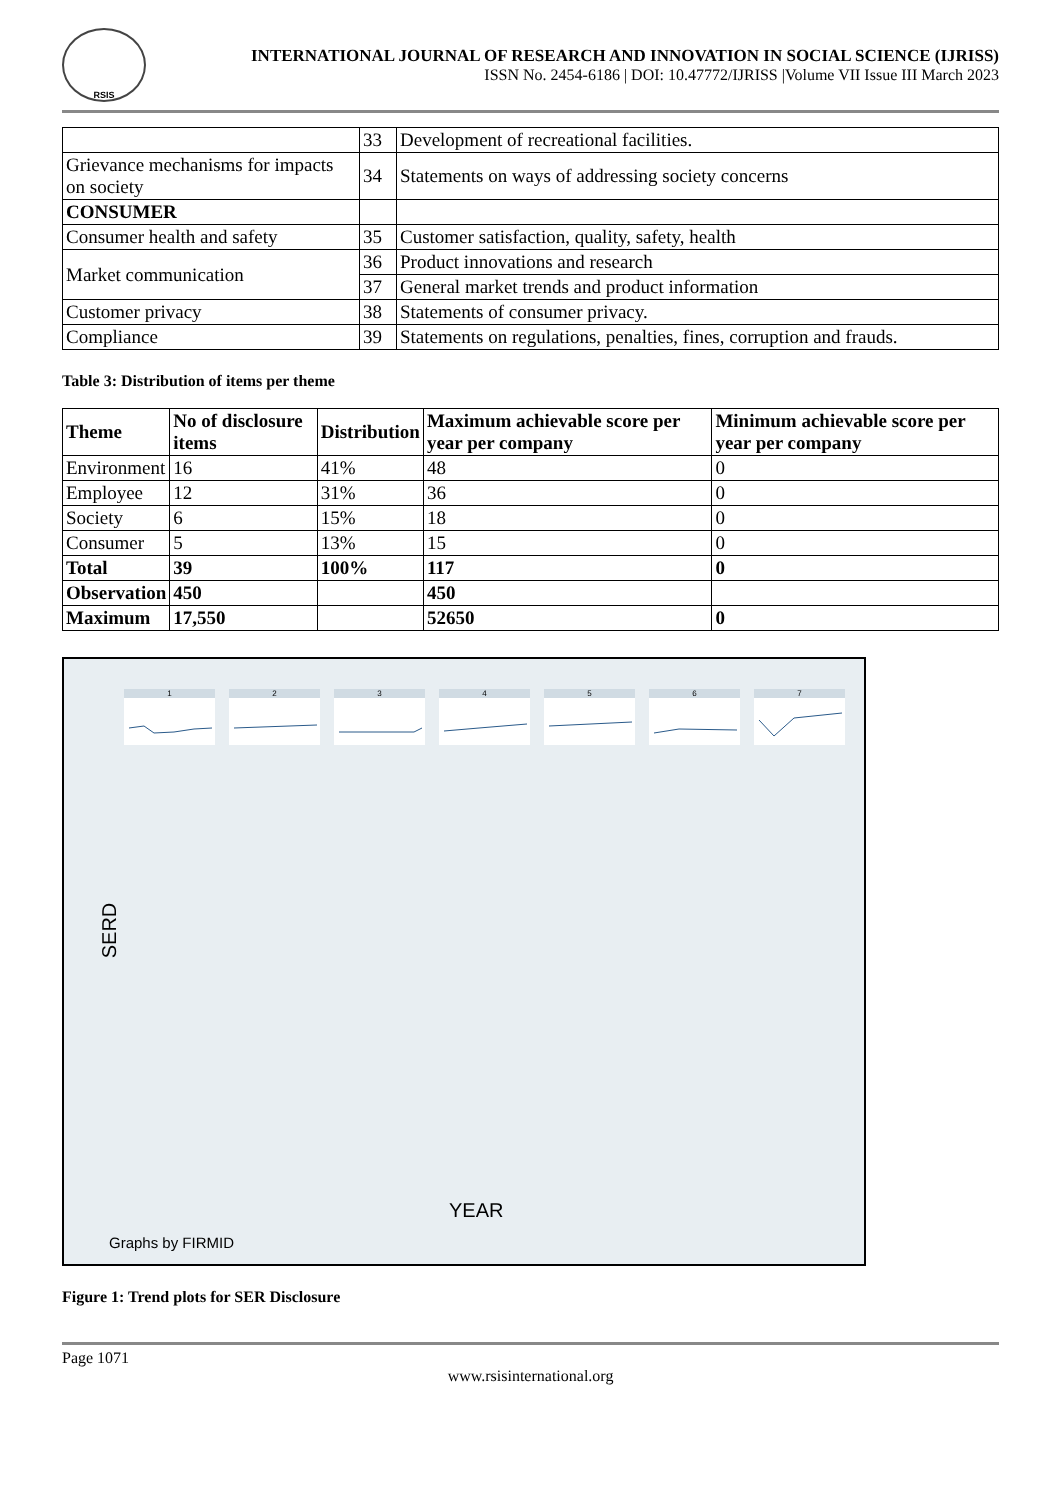RSIS
INTERNATIONAL JOURNAL OF RESEARCH AND INNOVATION IN SOCIAL SCIENCE (IJRISS)
ISSN No. 2454-6186 | DOI: 10.47772/IJRISS |Volume VII Issue III March 2023
| | 33 | Development of recreational facilities. |
| Grievance mechanisms for impacts on society | 34 | Statements on ways of addressing society concerns |
| CONSUMER | | |
| Consumer health and safety | 35 | Customer satisfaction, quality, safety, health |
| Market communication | 36 | Product innovations and research |
| | 37 | General market trends and product information |
| Customer privacy | 38 | Statements of consumer privacy. |
| Compliance | 39 | Statements on regulations, penalties, fines, corruption and frauds. |
Table 3: Distribution of items per theme
| Theme | No of disclosure items | Distribution | Maximum achievable score per year per company | Minimum achievable score per year per company |
| --- | --- | --- | --- | --- |
| Environment | 16 | 41% | 48 | 0 |
| Employee | 12 | 31% | 36 | 0 |
| Society | 6 | 15% | 18 | 0 |
| Consumer | 5 | 13% | 15 | 0 |
| Total | 39 | 100% | 117 | 0 |
| Observation | 450 | | 450 | |
| Maximum | 17,550 | | 52650 | 0 |
SERD
1
2
3
4
5
6
7
YEAR
Graphs by FIRMID
Figure 1: Trend plots for SER Disclosure
Page 1071
www.rsisinternational.org